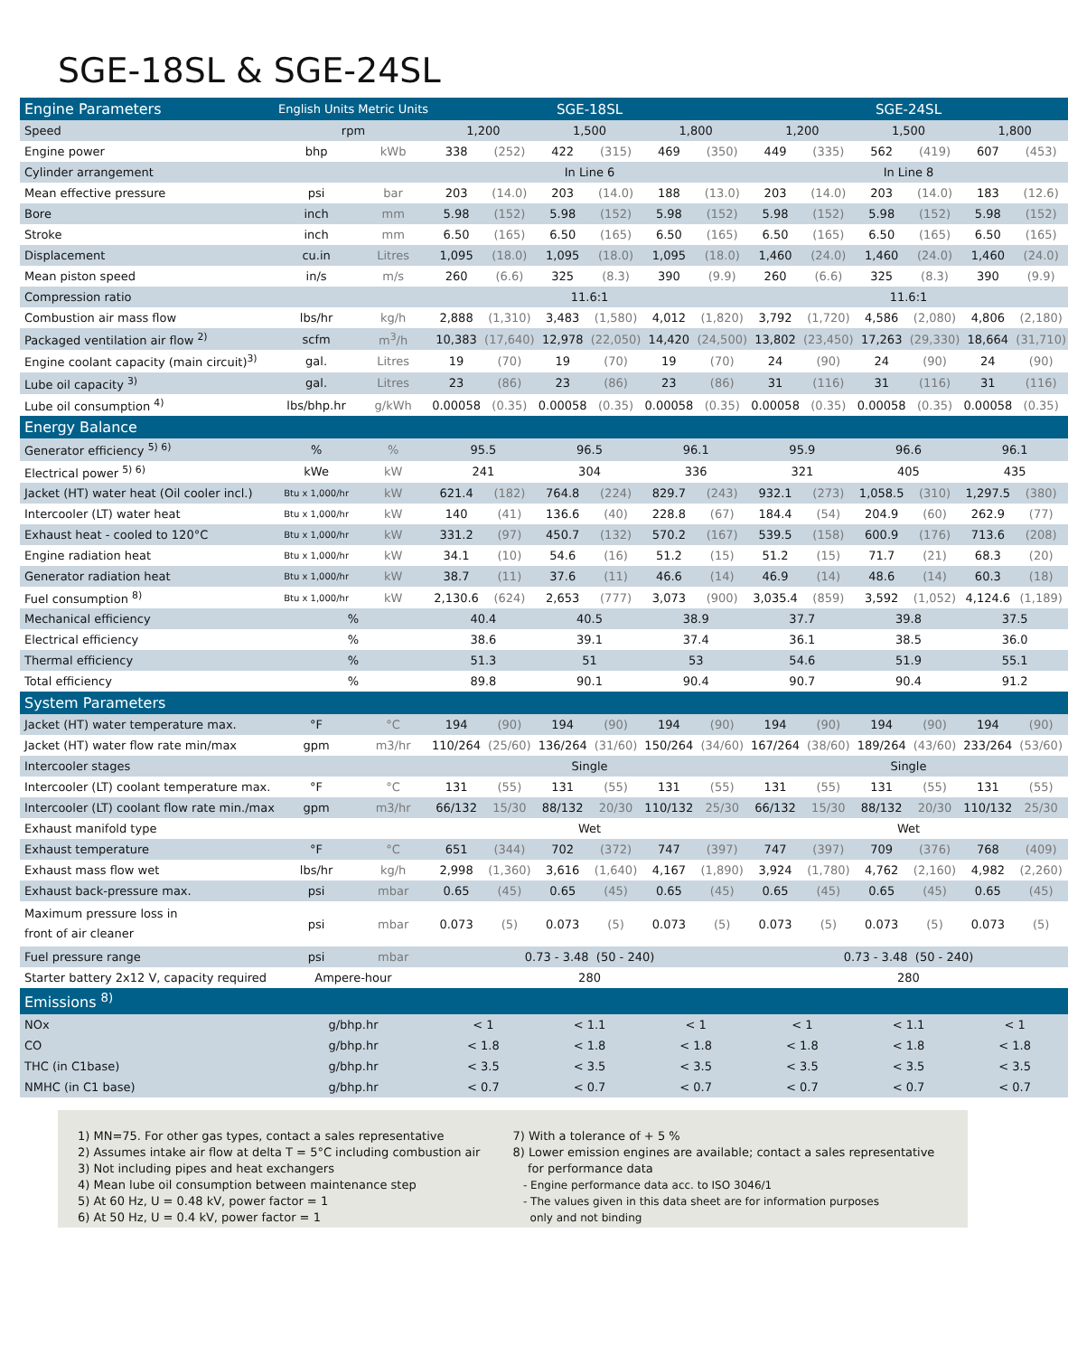SGE-18SL & SGE-24SL
| Engine Parameters | English Units | Metric Units | SGE-18SL | | | | | | SGE-24SL | | | | | |
| --- | --- | --- | --- | --- | --- | --- | --- | --- | --- | --- | --- | --- | --- | --- |
| Speed | rpm | | 1,200 | | 1,500 | | 1,800 | | 1,200 | | 1,500 | | 1,800 | |
| Engine power | bhp | kWb | 338 | (252) | 422 | (315) | 469 | (350) | 449 | (335) | 562 | (419) | 607 | (453) |
| Cylinder arrangement | | | In Line 6 | | | | | | In Line 8 | | | | | |
| Mean effective pressure | psi | bar | 203 | (14.0) | 203 | (14.0) | 188 | (13.0) | 203 | (14.0) | 203 | (14.0) | 183 | (12.6) |
| Bore | inch | mm | 5.98 | (152) | 5.98 | (152) | 5.98 | (152) | 5.98 | (152) | 5.98 | (152) | 5.98 | (152) |
| Stroke | inch | mm | 6.50 | (165) | 6.50 | (165) | 6.50 | (165) | 6.50 | (165) | 6.50 | (165) | 6.50 | (165) |
| Displacement | cu.in | Litres | 1,095 | (18.0) | 1,095 | (18.0) | 1,095 | (18.0) | 1,460 | (24.0) | 1,460 | (24.0) | 1,460 | (24.0) |
| Mean piston speed | in/s | m/s | 260 | (6.6) | 325 | (8.3) | 390 | (9.9) | 260 | (6.6) | 325 | (8.3) | 390 | (9.9) |
| Compression ratio | | | 11.6:1 | | | | | | 11.6:1 | | | | | |
| Combustion air mass flow | lbs/hr | kg/h | 2,888 | (1,310) | 3,483 | (1,580) | 4,012 | (1,820) | 3,792 | (1,720) | 4,586 | (2,080) | 4,806 | (2,180) |
| Packaged ventilation air flow <sup>2)</sup> | scfm | m<sup>3</sup>/h | 10,383 | (17,640) | 12,978 | (22,050) | 14,420 | (24,500) | 13,802 | (23,450) | 17,263 | (29,330) | 18,664 | (31,710) |
| Engine coolant capacity (main circuit)<sup>3)</sup> | gal. | Litres | 19 | (70) | 19 | (70) | 19 | (70) | 24 | (90) | 24 | (90) | 24 | (90) |
| Lube oil capacity <sup>3)</sup> | gal. | Litres | 23 | (86) | 23 | (86) | 23 | (86) | 31 | (116) | 31 | (116) | 31 | (116) |
| Lube oil consumption <sup>4)</sup> | lbs/bhp.hr | g/kWh | 0.00058 | (0.35) | 0.00058 | (0.35) | 0.00058 | (0.35) | 0.00058 | (0.35) | 0.00058 | (0.35) | 0.00058 | (0.35) |
| Energy Balance | | | | | | | | | | | | | | |
| Generator efficiency <sup>5) 6)</sup> | % | % | 95.5 | | 96.5 | | 96.1 | | 95.9 | | 96.6 | | 96.1 | |
| Electrical power <sup>5) 6)</sup> | kWe | kW | 241 | | 304 | | 336 | | 321 | | 405 | | 435 | |
| Jacket (HT) water heat (Oil cooler incl.) | Btu x 1,000/hr | kW | 621.4 | (182) | 764.8 | (224) | 829.7 | (243) | 932.1 | (273) | 1,058.5 | (310) | 1,297.5 | (380) |
| Intercooler (LT) water heat | Btu x 1,000/hr | kW | 140 | (41) | 136.6 | (40) | 228.8 | (67) | 184.4 | (54) | 204.9 | (60) | 262.9 | (77) |
| Exhaust heat - cooled to 120°C | Btu x 1,000/hr | kW | 331.2 | (97) | 450.7 | (132) | 570.2 | (167) | 539.5 | (158) | 600.9 | (176) | 713.6 | (208) |
| Engine radiation heat | Btu x 1,000/hr | kW | 34.1 | (10) | 54.6 | (16) | 51.2 | (15) | 51.2 | (15) | 71.7 | (21) | 68.3 | (20) |
| Generator radiation heat | Btu x 1,000/hr | kW | 38.7 | (11) | 37.6 | (11) | 46.6 | (14) | 46.9 | (14) | 48.6 | (14) | 60.3 | (18) |
| Fuel consumption <sup>8)</sup> | Btu x 1,000/hr | kW | 2,130.6 | (624) | 2,653 | (777) | 3,073 | (900) | 3,035.4 | (859) | 3,592 | (1,052) | 4,124.6 | (1,189) |
| Mechanical efficiency | % | | 40.4 | | 40.5 | | 38.9 | | 37.7 | | 39.8 | | 37.5 | |
| Electrical efficiency | % | | 38.6 | | 39.1 | | 37.4 | | 36.1 | | 38.5 | | 36.0 | |
| Thermal efficiency | % | | 51.3 | | 51 | | 53 | | 54.6 | | 51.9 | | 55.1 | |
| Total efficiency | % | | 89.8 | | 90.1 | | 90.4 | | 90.7 | | 90.4 | | 91.2 | |
| System Parameters | | | | | | | | | | | | | | |
| Jacket (HT) water temperature max. | °F | °C | 194 | (90) | 194 | (90) | 194 | (90) | 194 | (90) | 194 | (90) | 194 | (90) |
| Jacket (HT) water flow rate min/max | gpm | m3/hr | 110/264 | (25/60) | 136/264 | (31/60) | 150/264 | (34/60) | 167/264 | (38/60) | 189/264 | (43/60) | 233/264 | (53/60) |
| Intercooler stages | | | Single | | | | | | Single | | | | | |
| Intercooler (LT) coolant temperature max. | °F | °C | 131 | (55) | 131 | (55) | 131 | (55) | 131 | (55) | 131 | (55) | 131 | (55) |
| Intercooler (LT) coolant flow rate min./max | gpm | m3/hr | 66/132 | 15/30 | 88/132 | 20/30 | 110/132 | 25/30 | 66/132 | 15/30 | 88/132 | 20/30 | 110/132 | 25/30 |
| Exhaust manifold type | | | Wet | | | | | | Wet | | | | | |
| Exhaust temperature | °F | °C | 651 | (344) | 702 | (372) | 747 | (397) | 747 | (397) | 709 | (376) | 768 | (409) |
| Exhaust mass flow wet | lbs/hr | kg/h | 2,998 | (1,360) | 3,616 | (1,640) | 4,167 | (1,890) | 3,924 | (1,780) | 4,762 | (2,160) | 4,982 | (2,260) |
| Exhaust back-pressure max. | psi | mbar | 0.65 | (45) | 0.65 | (45) | 0.65 | (45) | 0.65 | (45) | 0.65 | (45) | 0.65 | (45) |
| Maximum pressure loss in front of air cleaner | psi | mbar | 0.073 | (5) | 0.073 | (5) | 0.073 | (5) | 0.073 | (5) | 0.073 | (5) | 0.073 | (5) |
| Fuel pressure range | psi | mbar | 0.73 - 3.48 (50 - 240) | | | | | | 0.73 - 3.48 (50 - 240) | | | | | |
| Starter battery 2x12 V, capacity required | Ampere-hour | | 280 | | | | | | 280 | | | | | |
| Emissions <sup>8)</sup> | | | | | | | | | | | | | | |
| NOx | g/bhp.hr | | < 1 | | < 1.1 | | < 1 | | < 1 | | < 1.1 | | < 1 | |
| CO | g/bhp.hr | | < 1.8 | | < 1.8 | | < 1.8 | | < 1.8 | | < 1.8 | | < 1.8 | |
| THC (in C1base) | g/bhp.hr | | < 3.5 | | < 3.5 | | < 3.5 | | < 3.5 | | < 3.5 | | < 3.5 | |
| NMHC (in C1 base) | g/bhp.hr | | < 0.7 | | < 0.7 | | < 0.7 | | < 0.7 | | < 0.7 | | < 0.7 | |
1) MN=75. For other gas types, contact a sales representative
2) Assumes intake air flow at delta T = 5°C including combustion air
3) Not including pipes and heat exchangers
4) Mean lube oil consumption between maintenance step
5) At 60 Hz, U = 0.48 kV, power factor = 1
6) At 50 Hz, U = 0.4 kV, power factor = 1
7) With a tolerance of + 5 %
8) Lower emission engines are available; contact a sales representative
for performance data
- Engine performance data acc. to ISO 3046/1
- The values given in this data sheet are for information purposes
only and not binding